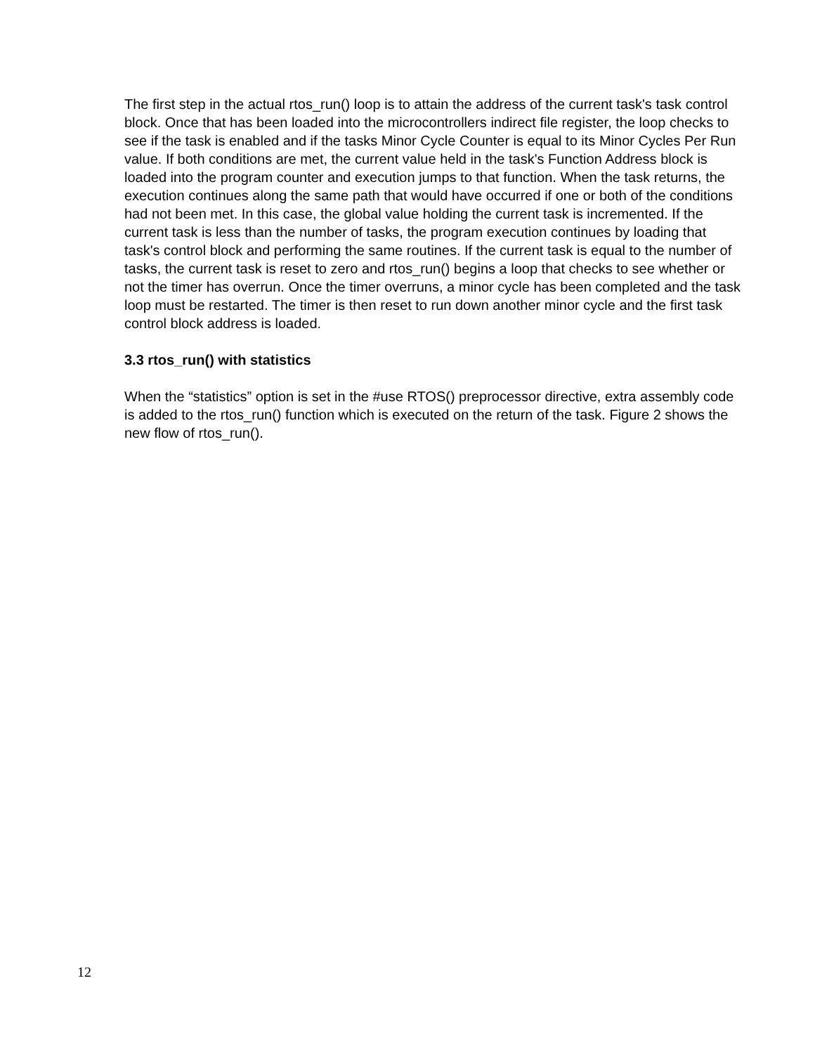The first step in the actual rtos_run() loop is to attain the address of the current task's task control block. Once that has been loaded into the microcontrollers indirect file register, the loop checks to see if the task is enabled and if the tasks Minor Cycle Counter is equal to its Minor Cycles Per Run value. If both conditions are met, the current value held in the task's Function Address block is loaded into the program counter and execution jumps to that function. When the task returns, the execution continues along the same path that would have occurred if one or both of the conditions had not been met. In this case, the global value holding the current task is incremented. If the current task is less than the number of tasks, the program execution continues by loading that task's control block and performing the same routines. If the current task is equal to the number of tasks, the current task is reset to zero and rtos_run() begins a loop that checks to see whether or not the timer has overrun. Once the timer overruns, a minor cycle has been completed and the task loop must be restarted. The timer is then reset to run down another minor cycle and the first task control block address is loaded.
3.3 rtos_run() with statistics
When the “statistics” option is set in the #use RTOS() preprocessor directive, extra assembly code is added to the rtos_run() function which is executed on the return of the task. Figure 2 shows the new flow of rtos_run().
12